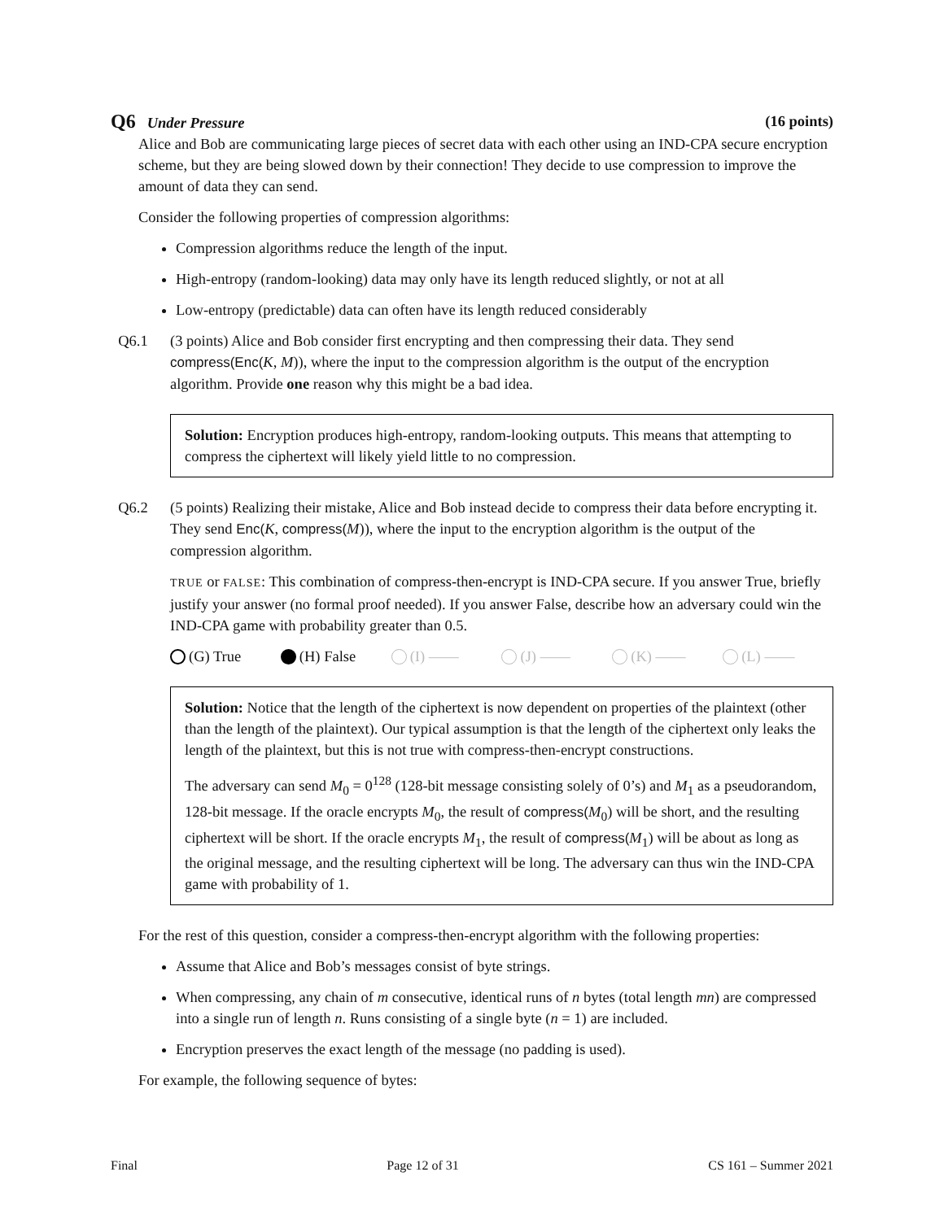Q6 Under Pressure (16 points)
Alice and Bob are communicating large pieces of secret data with each other using an IND-CPA secure encryption scheme, but they are being slowed down by their connection! They decide to use compression to improve the amount of data they can send.
Consider the following properties of compression algorithms:
Compression algorithms reduce the length of the input.
High-entropy (random-looking) data may only have its length reduced slightly, or not at all
Low-entropy (predictable) data can often have its length reduced considerably
Q6.1 (3 points) Alice and Bob consider first encrypting and then compressing their data. They send compress(Enc(K, M)), where the input to the compression algorithm is the output of the encryption algorithm. Provide one reason why this might be a bad idea.
Solution: Encryption produces high-entropy, random-looking outputs. This means that attempting to compress the ciphertext will likely yield little to no compression.
Q6.2 (5 points) Realizing their mistake, Alice and Bob instead decide to compress their data before encrypting it. They send Enc(K, compress(M)), where the input to the encryption algorithm is the output of the compression algorithm.
TRUE or FALSE: This combination of compress-then-encrypt is IND-CPA secure. If you answer True, briefly justify your answer (no formal proof needed). If you answer False, describe how an adversary could win the IND-CPA game with probability greater than 0.5.
(G) True (H) False (I) —— (J) —— (K) —— (L) ——
Solution: Notice that the length of the ciphertext is now dependent on properties of the plaintext (other than the length of the plaintext). Our typical assumption is that the length of the ciphertext only leaks the length of the plaintext, but this is not true with compress-then-encrypt constructions.
The adversary can send M<sub>0</sub> = 0<sup>128</sup> (128-bit message consisting solely of 0’s) and M<sub>1</sub> as a pseudorandom, 128-bit message. If the oracle encrypts M<sub>0</sub>, the result of compress(M<sub>0</sub>) will be short, and the resulting ciphertext will be short. If the oracle encrypts M<sub>1</sub>, the result of compress(M<sub>1</sub>) will be about as long as the original message, and the resulting ciphertext will be long. The adversary can thus win the IND-CPA game with probability of 1.
For the rest of this question, consider a compress-then-encrypt algorithm with the following properties:
Assume that Alice and Bob’s messages consist of byte strings.
When compressing, any chain of m consecutive, identical runs of n bytes (total length mn) are compressed into a single run of length n. Runs consisting of a single byte (n = 1) are included.
Encryption preserves the exact length of the message (no padding is used).
For example, the following sequence of bytes:
Final Page 12 of 31 CS 161 – Summer 2021